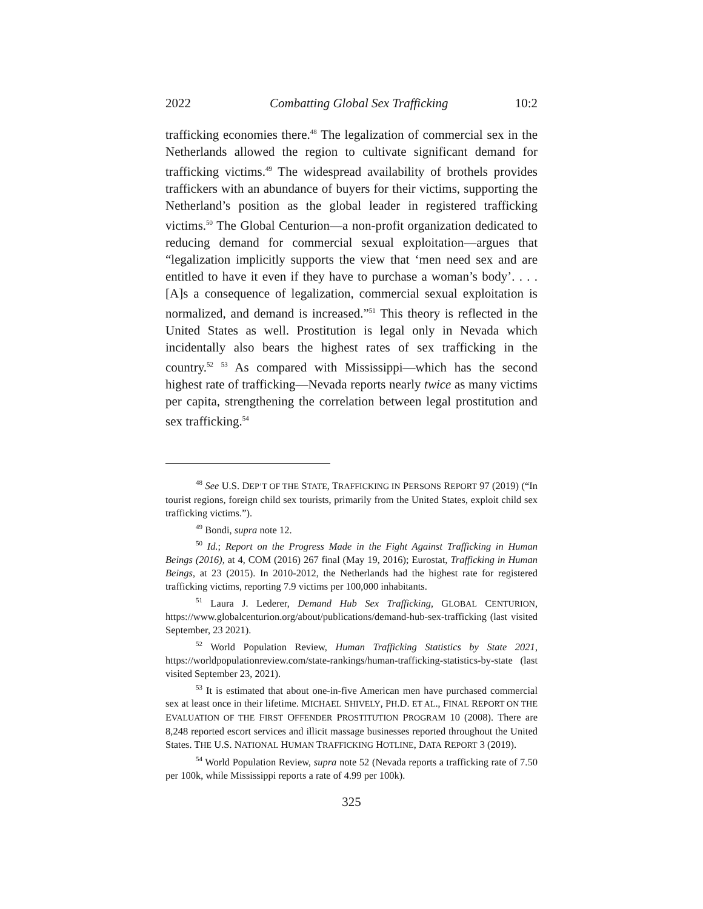2022 Combatting Global Sex Trafficking 10:2
trafficking economies there.<sup>48</sup> The legalization of commercial sex in the Netherlands allowed the region to cultivate significant demand for trafficking victims.<sup>49</sup> The widespread availability of brothels provides traffickers with an abundance of buyers for their victims, supporting the Netherland’s position as the global leader in registered trafficking victims.<sup>50</sup> The Global Centurion—a non-profit organization dedicated to reducing demand for commercial sexual exploitation—argues that “legalization implicitly supports the view that ‘men need sex and are entitled to have it even if they have to purchase a woman’s body’. . . . [A]s a consequence of legalization, commercial sexual exploitation is normalized, and demand is increased.”<sup>51</sup> This theory is reflected in the United States as well. Prostitution is legal only in Nevada which incidentally also bears the highest rates of sex trafficking in the country.<sup>52</sup> <sup>53</sup> As compared with Mississippi—which has the second highest rate of trafficking—Nevada reports nearly twice as many victims per capita, strengthening the correlation between legal prostitution and sex trafficking.<sup>54</sup>
<sup>48</sup> See U.S. DEP’T OF THE STATE, TRAFFICKING IN PERSONS REPORT 97 (2019) (“In tourist regions, foreign child sex tourists, primarily from the United States, exploit child sex trafficking victims.”).
<sup>49</sup> Bondi, supra note 12.
<sup>50</sup> Id.; Report on the Progress Made in the Fight Against Trafficking in Human Beings (2016), at 4, COM (2016) 267 final (May 19, 2016); Eurostat, Trafficking in Human Beings, at 23 (2015). In 2010-2012, the Netherlands had the highest rate for registered trafficking victims, reporting 7.9 victims per 100,000 inhabitants.
<sup>51</sup> Laura J. Lederer, Demand Hub Sex Trafficking, GLOBAL CENTURION, https://www.globalcenturion.org/about/publications/demand-hub-sex-trafficking (last visited September, 23 2021).
<sup>52</sup> World Population Review, Human Trafficking Statistics by State 2021, https://worldpopulationreview.com/state-rankings/human-trafficking-statistics-by-state (last visited September 23, 2021).
<sup>53</sup> It is estimated that about one-in-five American men have purchased commercial sex at least once in their lifetime. MICHAEL SHIVELY, PH.D. ET AL., FINAL REPORT ON THE EVALUATION OF THE FIRST OFFENDER PROSTITUTION PROGRAM 10 (2008). There are 8,248 reported escort services and illicit massage businesses reported throughout the United States. THE U.S. NATIONAL HUMAN TRAFFICKING HOTLINE, DATA REPORT 3 (2019).
<sup>54</sup> World Population Review, supra note 52 (Nevada reports a trafficking rate of 7.50 per 100k, while Mississippi reports a rate of 4.99 per 100k).
325